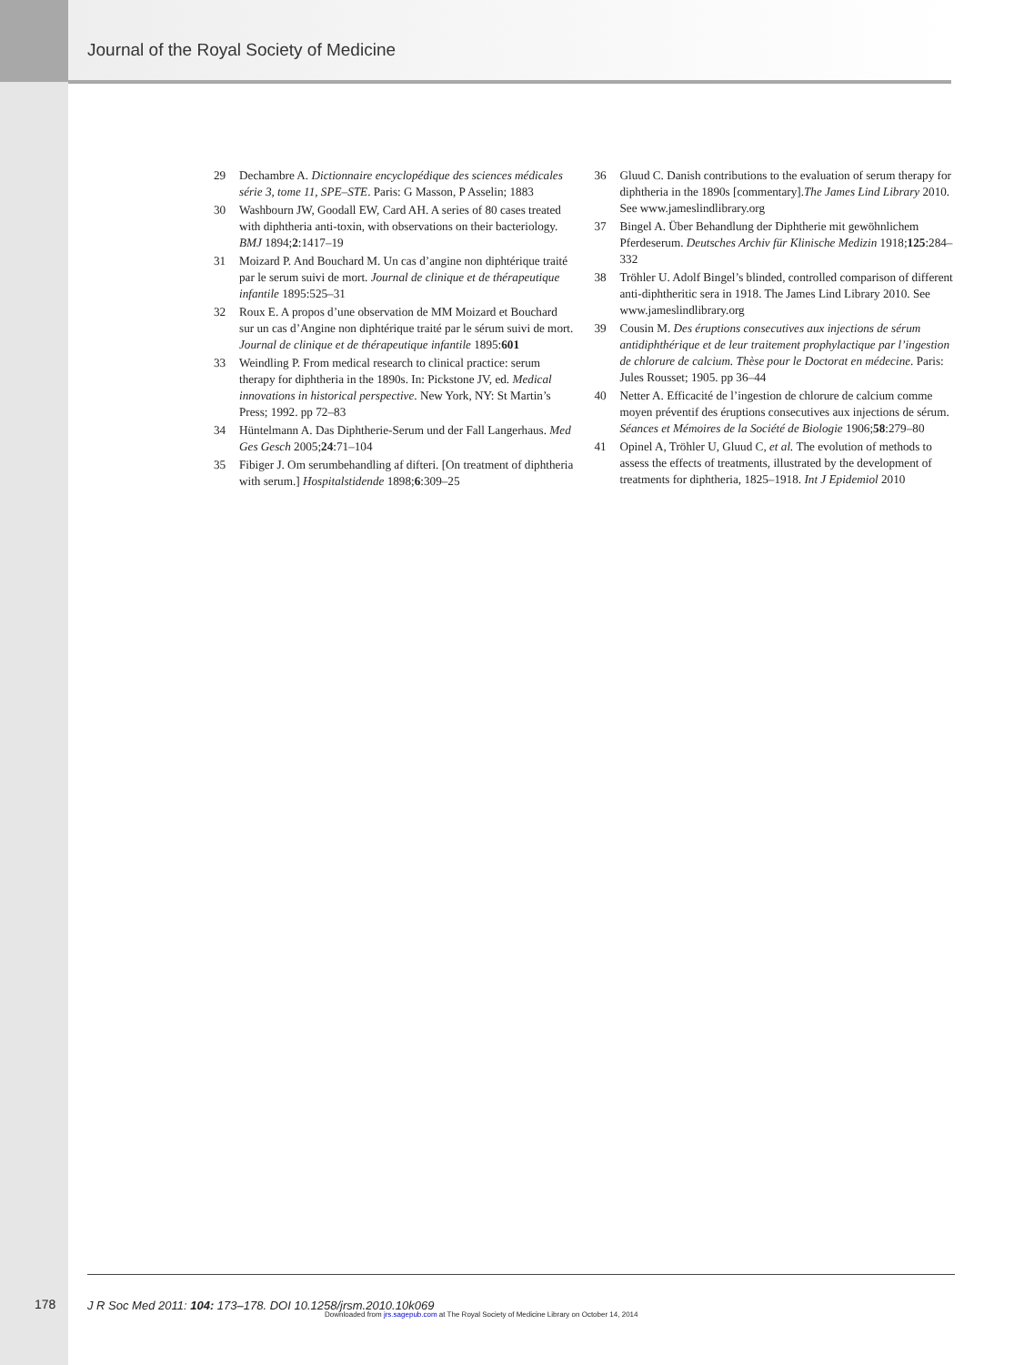Journal of the Royal Society of Medicine
29 Dechambre A. Dictionnaire encyclopédique des sciences médicales série 3, tome 11, SPE–STE. Paris: G Masson, P Asselin; 1883
30 Washbourn JW, Goodall EW, Card AH. A series of 80 cases treated with diphtheria anti-toxin, with observations on their bacteriology. BMJ 1894;2:1417–19
31 Moizard P. And Bouchard M. Un cas d’angine non diphtérique traité par le serum suivi de mort. Journal de clinique et de thérapeutique infantile 1895:525–31
32 Roux E. A propos d’une observation de MM Moizard et Bouchard sur un cas d’Angine non diphtérique traité par le sérum suivi de mort. Journal de clinique et de thérapeutique infantile 1895:601
33 Weindling P. From medical research to clinical practice: serum therapy for diphtheria in the 1890s. In: Pickstone JV, ed. Medical innovations in historical perspective. New York, NY: St Martin’s Press; 1992. pp 72–83
34 Hüntelmann A. Das Diphtherie-Serum und der Fall Langerhaus. Med Ges Gesch 2005;24:71–104
35 Fibiger J. Om serumbehandling af difteri. [On treatment of diphtheria with serum.] Hospitalstidende 1898;6:309–25
36 Gluud C. Danish contributions to the evaluation of serum therapy for diphtheria in the 1890s [commentary].The James Lind Library 2010. See www.jameslindlibrary.org
37 Bingel A. Über Behandlung der Diphtherie mit gewöhnlichem Pferdeserum. Deutsches Archiv für Klinische Medizin 1918;125:284–332
38 Tröhler U. Adolf Bingel’s blinded, controlled comparison of different anti-diphtheritic sera in 1918. The James Lind Library 2010. See www.jameslindlibrary.org
39 Cousin M. Des éruptions consecutives aux injections de sérum antidiphthérique et de leur traitement prophylactique par l’ingestion de chlorure de calcium. Thèse pour le Doctorat en médecine. Paris: Jules Rousset; 1905. pp 36–44
40 Netter A. Efficacité de l’ingestion de chlorure de calcium comme moyen préventif des éruptions consecutives aux injections de sérum. Séances et Mémoires de la Société de Biologie 1906;58:279–80
41 Opinel A, Tröhler U, Gluud C, et al. The evolution of methods to assess the effects of treatments, illustrated by the development of treatments for diphtheria, 1825–1918. Int J Epidemiol 2010
178
J R Soc Med 2011: 104: 173–178. DOI 10.1258/jrsm.2010.10k069
Downloaded from jrs.sagepub.com at The Royal Society of Medicine Library on October 14, 2014